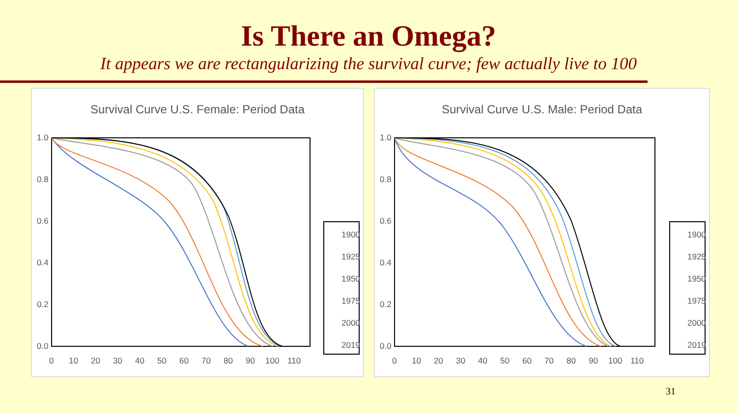Is There an Omega?
It appears we are rectangularizing the survival curve; few actually live to 100
Survival Curve U.S. Female: Period Data
1.0
0.8
0.6
0.4
0.2
0.0
0
10
20
30
40
50
60
70
80
90
100
110
1900
1925
1950
1975
2000
2019
Survival Curve U.S. Male: Period Data
1.0
0.8
0.6
0.4
0.2
0.0
0
10
20
30
40
50
60
70
80
90
100
110
1900
1925
1950
1975
2000
2019
31